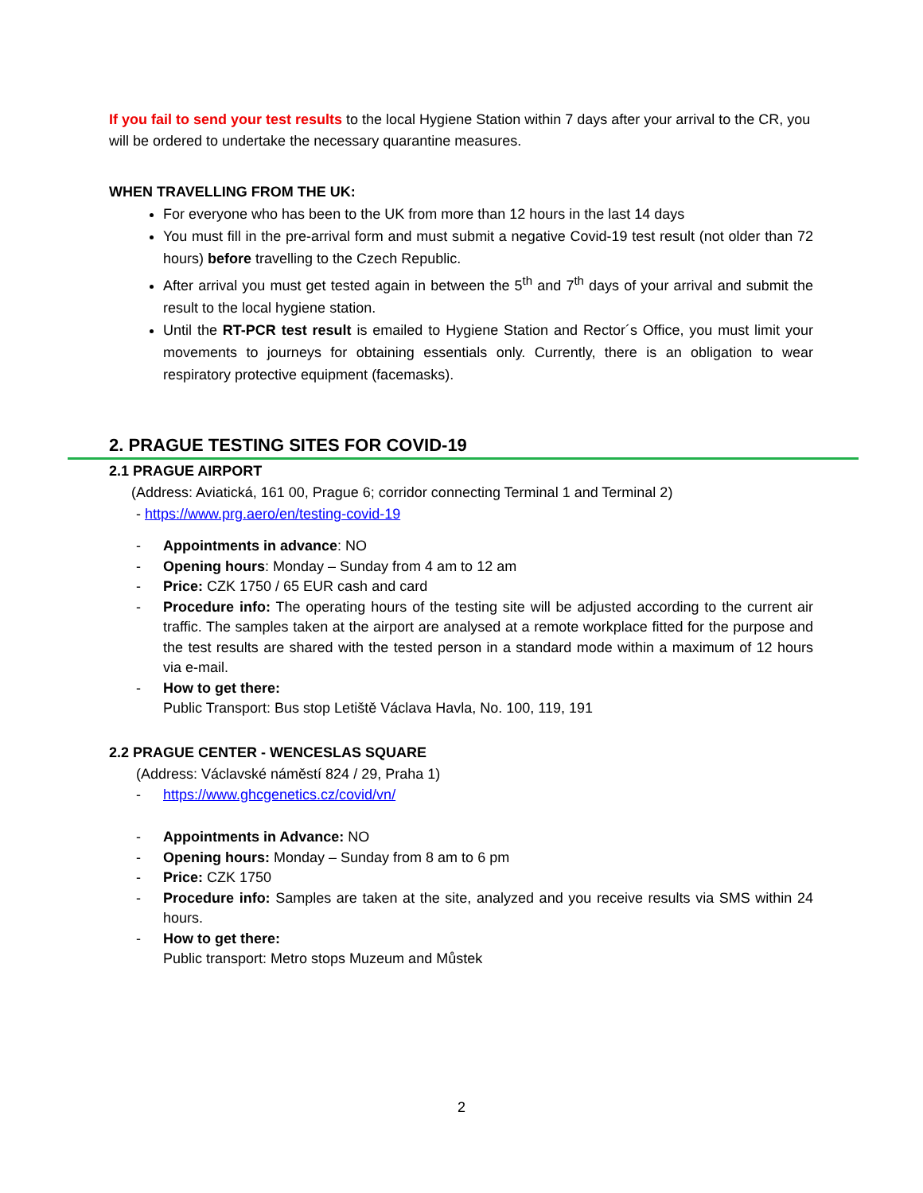If you fail to send your test results to the local Hygiene Station within 7 days after your arrival to the CR, you will be ordered to undertake the necessary quarantine measures.
WHEN TRAVELLING FROM THE UK:
For everyone who has been to the UK from more than 12 hours in the last 14 days
You must fill in the pre-arrival form and must submit a negative Covid-19 test result (not older than 72 hours) before travelling to the Czech Republic.
After arrival you must get tested again in between the 5<sup>th</sup> and 7<sup>th</sup> days of your arrival and submit the result to the local hygiene station.
Until the RT-PCR test result is emailed to Hygiene Station and Rector´s Office, you must limit your movements to journeys for obtaining essentials only. Currently, there is an obligation to wear respiratory protective equipment (facemasks).
2. PRAGUE TESTING SITES FOR COVID-19
2.1 PRAGUE AIRPORT
(Address: Aviatická, 161 00, Prague 6; corridor connecting Terminal 1 and Terminal 2)
- https://www.prg.aero/en/testing-covid-19
- Appointments in advance: NO
- Opening hours: Monday – Sunday from 4 am to 12 am
- Price: CZK 1750 / 65 EUR cash and card
- Procedure info: The operating hours of the testing site will be adjusted according to the current air traffic. The samples taken at the airport are analysed at a remote workplace fitted for the purpose and the test results are shared with the tested person in a standard mode within a maximum of 12 hours via e-mail.
- How to get there:
Public Transport: Bus stop Letiště Václava Havla, No. 100, 119, 191
2.2 PRAGUE CENTER - WENCESLAS SQUARE
(Address: Václavské náměstí 824 / 29, Praha 1)
- https://www.ghcgenetics.cz/covid/vn/
- Appointments in Advance: NO
- Opening hours: Monday – Sunday from 8 am to 6 pm
- Price: CZK 1750
- Procedure info: Samples are taken at the site, analyzed and you receive results via SMS within 24 hours.
- How to get there:
Public transport: Metro stops Muzeum and Můstek
2